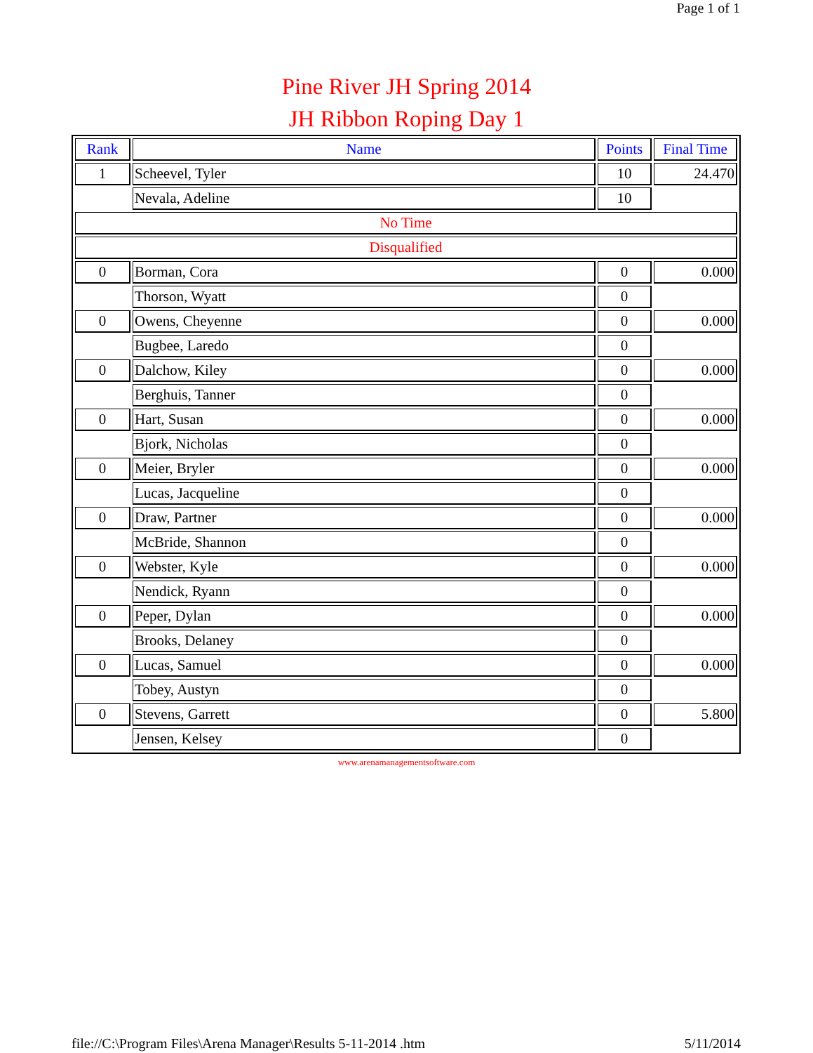Page 1 of 1
Pine River JH Spring 2014
JH Ribbon Roping Day 1
| Rank | Name | Points | Final Time |
| --- | --- | --- | --- |
| 1 | Scheevel, Tyler | 10 | 24.470 |
| | Nevala, Adeline | 10 | |
| No Time | | | |
| Disqualified | | | |
| 0 | Borman, Cora | 0 | 0.000 |
| | Thorson, Wyatt | 0 | |
| 0 | Owens, Cheyenne | 0 | 0.000 |
| | Bugbee, Laredo | 0 | |
| 0 | Dalchow, Kiley | 0 | 0.000 |
| | Berghuis, Tanner | 0 | |
| 0 | Hart, Susan | 0 | 0.000 |
| | Bjork, Nicholas | 0 | |
| 0 | Meier, Bryler | 0 | 0.000 |
| | Lucas, Jacqueline | 0 | |
| 0 | Draw, Partner | 0 | 0.000 |
| | McBride, Shannon | 0 | |
| 0 | Webster, Kyle | 0 | 0.000 |
| | Nendick, Ryann | 0 | |
| 0 | Peper, Dylan | 0 | 0.000 |
| | Brooks, Delaney | 0 | |
| 0 | Lucas, Samuel | 0 | 0.000 |
| | Tobey, Austyn | 0 | |
| 0 | Stevens, Garrett | 0 | 5.800 |
| | Jensen, Kelsey | 0 | |
www.arenamanagementsoftware.com
file://C:\Program Files\Arena Manager\Results 5-11-2014 .htm 5/11/2014